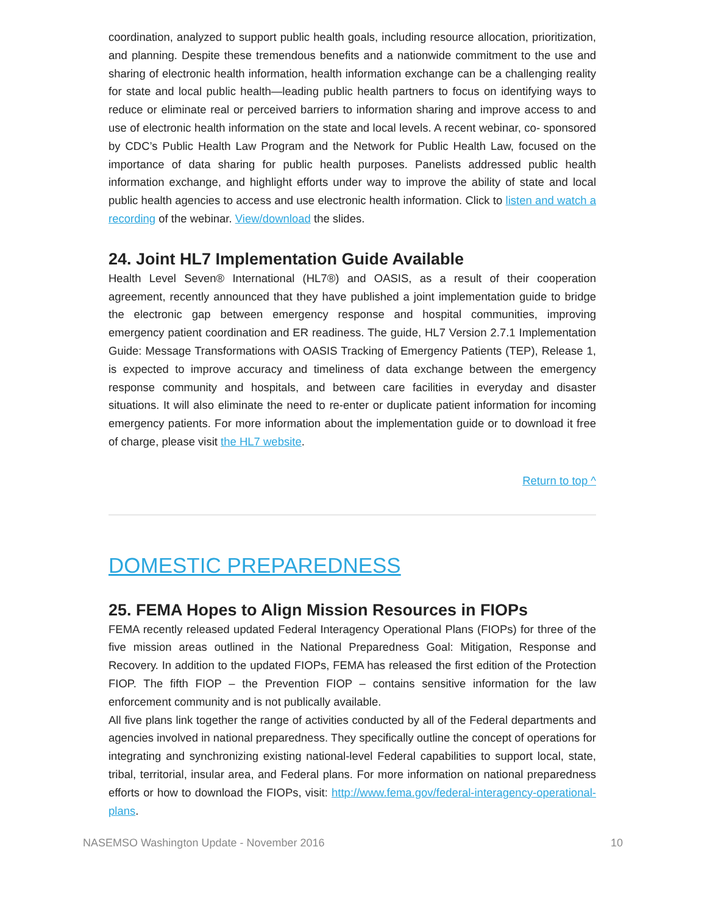coordination, analyzed to support public health goals, including resource allocation, prioritization, and planning. Despite these tremendous benefits and a nationwide commitment to the use and sharing of electronic health information, health information exchange can be a challenging reality for state and local public health—leading public health partners to focus on identifying ways to reduce or eliminate real or perceived barriers to information sharing and improve access to and use of electronic health information on the state and local levels. A recent webinar, co- sponsored by CDC’s Public Health Law Program and the Network for Public Health Law, focused on the importance of data sharing for public health purposes. Panelists addressed public health information exchange, and highlight efforts under way to improve the ability of state and local public health agencies to access and use electronic health information. Click to listen and watch a recording of the webinar. View/download the slides.
24. Joint HL7 Implementation Guide Available
Health Level Seven® International (HL7®) and OASIS, as a result of their cooperation agreement, recently announced that they have published a joint implementation guide to bridge the electronic gap between emergency response and hospital communities, improving emergency patient coordination and ER readiness. The guide, HL7 Version 2.7.1 Implementation Guide: Message Transformations with OASIS Tracking of Emergency Patients (TEP), Release 1, is expected to improve accuracy and timeliness of data exchange between the emergency response community and hospitals, and between care facilities in everyday and disaster situations. It will also eliminate the need to re-enter or duplicate patient information for incoming emergency patients. For more information about the implementation guide or to download it free of charge, please visit the HL7 website.
Return to top ^
DOMESTIC PREPAREDNESS
25. FEMA Hopes to Align Mission Resources in FIOPs
FEMA recently released updated Federal Interagency Operational Plans (FIOPs) for three of the five mission areas outlined in the National Preparedness Goal: Mitigation, Response and Recovery. In addition to the updated FIOPs, FEMA has released the first edition of the Protection FIOP. The fifth FIOP – the Prevention FIOP – contains sensitive information for the law enforcement community and is not publically available.
All five plans link together the range of activities conducted by all of the Federal departments and agencies involved in national preparedness. They specifically outline the concept of operations for integrating and synchronizing existing national-level Federal capabilities to support local, state, tribal, territorial, insular area, and Federal plans. For more information on national preparedness efforts or how to download the FIOPs, visit: http://www.fema.gov/federal-interagency-operational-plans.
NASEMSO Washington Update - November 2016 10